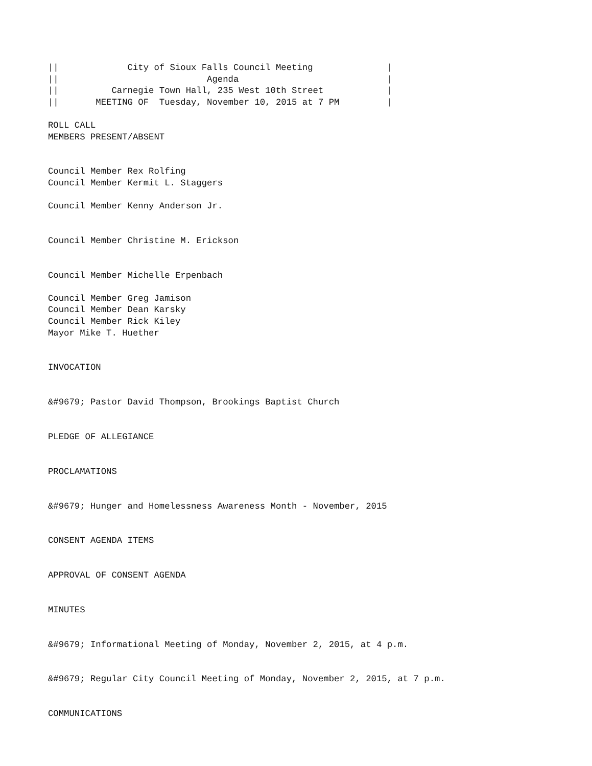||             City of Sioux Falls Council Meeting              |
||                            Agenda                            |
||          Carnegie Town Hall, 235 West 10th Street            |
||       MEETING OF  Tuesday, November 10, 2015 at 7 PM         |

ROLL CALL
MEMBERS PRESENT/ABSENT


Council Member Rex Rolfing
Council Member Kermit L. Staggers

Council Member Kenny Anderson Jr.


Council Member Christine M. Erickson


Council Member Michelle Erpenbach

Council Member Greg Jamison
Council Member Dean Karsky
Council Member Rick Kiley
Mayor Mike T. Huether


INVOCATION


&#9679; Pastor David Thompson, Brookings Baptist Church


PLEDGE OF ALLEGIANCE


PROCLAMATIONS


&#9679; Hunger and Homelessness Awareness Month - November, 2015


CONSENT AGENDA ITEMS


APPROVAL OF CONSENT AGENDA


MINUTES


&#9679; Informational Meeting of Monday, November 2, 2015, at 4 p.m.


&#9679; Regular City Council Meeting of Monday, November 2, 2015, at 7 p.m.


COMMUNICATIONS